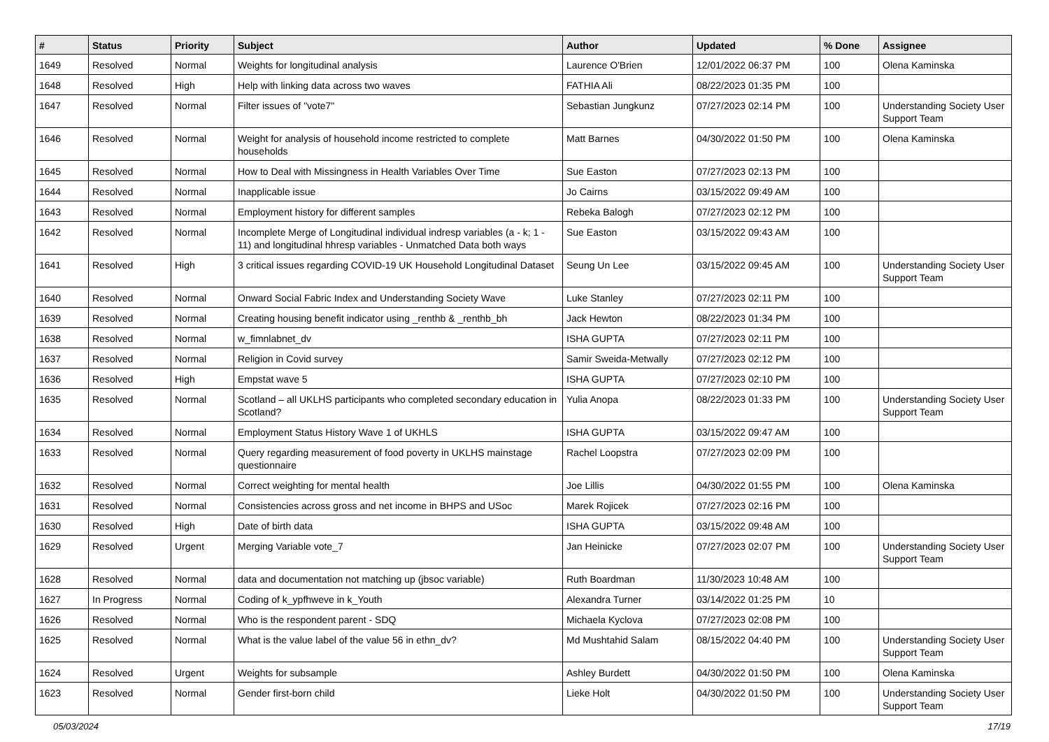| # | Status | Priority | Subject | Author | Updated | % Done | Assignee |
| --- | --- | --- | --- | --- | --- | --- | --- |
| 1649 | Resolved | Normal | Weights for longitudinal analysis | Laurence O'Brien | 12/01/2022 06:37 PM | 100 | Olena Kaminska |
| 1648 | Resolved | High | Help with linking data across two waves | FATHIA Ali | 08/22/2023 01:35 PM | 100 | |
| 1647 | Resolved | Normal | Filter issues of "vote7" | Sebastian Jungkunz | 07/27/2023 02:14 PM | 100 | Understanding Society User Support Team |
| 1646 | Resolved | Normal | Weight for analysis of household income restricted to complete households | Matt Barnes | 04/30/2022 01:50 PM | 100 | Olena Kaminska |
| 1645 | Resolved | Normal | How to Deal with Missingness in Health Variables Over Time | Sue Easton | 07/27/2023 02:13 PM | 100 | |
| 1644 | Resolved | Normal | Inapplicable issue | Jo Cairns | 03/15/2022 09:49 AM | 100 | |
| 1643 | Resolved | Normal | Employment history for different samples | Rebeka Balogh | 07/27/2023 02:12 PM | 100 | |
| 1642 | Resolved | Normal | Incomplete Merge of Longitudinal individual indresp variables (a - k; 1 - 11) and longitudinal hhresp variables - Unmatched Data both ways | Sue Easton | 03/15/2022 09:43 AM | 100 | |
| 1641 | Resolved | High | 3 critical issues regarding COVID-19 UK Household Longitudinal Dataset | Seung Un Lee | 03/15/2022 09:45 AM | 100 | Understanding Society User Support Team |
| 1640 | Resolved | Normal | Onward Social Fabric Index and Understanding Society Wave | Luke Stanley | 07/27/2023 02:11 PM | 100 | |
| 1639 | Resolved | Normal | Creating housing benefit indicator using _renthb & _renthb_bh | Jack Hewton | 08/22/2023 01:34 PM | 100 | |
| 1638 | Resolved | Normal | w_fimnlabnet_dv | ISHA GUPTA | 07/27/2023 02:11 PM | 100 | |
| 1637 | Resolved | Normal | Religion in Covid survey | Samir Sweida-Metwally | 07/27/2023 02:12 PM | 100 | |
| 1636 | Resolved | High | Empstat wave 5 | ISHA GUPTA | 07/27/2023 02:10 PM | 100 | |
| 1635 | Resolved | Normal | Scotland – all UKLHS participants who completed secondary education in Scotland? | Yulia Anopa | 08/22/2023 01:33 PM | 100 | Understanding Society User Support Team |
| 1634 | Resolved | Normal | Employment Status History Wave 1 of UKHLS | ISHA GUPTA | 03/15/2022 09:47 AM | 100 | |
| 1633 | Resolved | Normal | Query regarding measurement of food poverty in UKLHS mainstage questionnaire | Rachel Loopstra | 07/27/2023 02:09 PM | 100 | |
| 1632 | Resolved | Normal | Correct weighting for mental health | Joe Lillis | 04/30/2022 01:55 PM | 100 | Olena Kaminska |
| 1631 | Resolved | Normal | Consistencies across gross and net income in BHPS and USoc | Marek Rojicek | 07/27/2023 02:16 PM | 100 | |
| 1630 | Resolved | High | Date of birth data | ISHA GUPTA | 03/15/2022 09:48 AM | 100 | |
| 1629 | Resolved | Urgent | Merging Variable vote_7 | Jan Heinicke | 07/27/2023 02:07 PM | 100 | Understanding Society User Support Team |
| 1628 | Resolved | Normal | data and documentation not matching up (jbsoc variable) | Ruth Boardman | 11/30/2023 10:48 AM | 100 | |
| 1627 | In Progress | Normal | Coding of k_ypfhweve in k_Youth | Alexandra Turner | 03/14/2022 01:25 PM | 10 | |
| 1626 | Resolved | Normal | Who is the respondent parent - SDQ | Michaela Kyclova | 07/27/2023 02:08 PM | 100 | |
| 1625 | Resolved | Normal | What is the value label of the value 56 in ethn_dv? | Md Mushtahid Salam | 08/15/2022 04:40 PM | 100 | Understanding Society User Support Team |
| 1624 | Resolved | Urgent | Weights for subsample | Ashley Burdett | 04/30/2022 01:50 PM | 100 | Olena Kaminska |
| 1623 | Resolved | Normal | Gender first-born child | Lieke Holt | 04/30/2022 01:50 PM | 100 | Understanding Society User Support Team |
05/03/2024 17/19